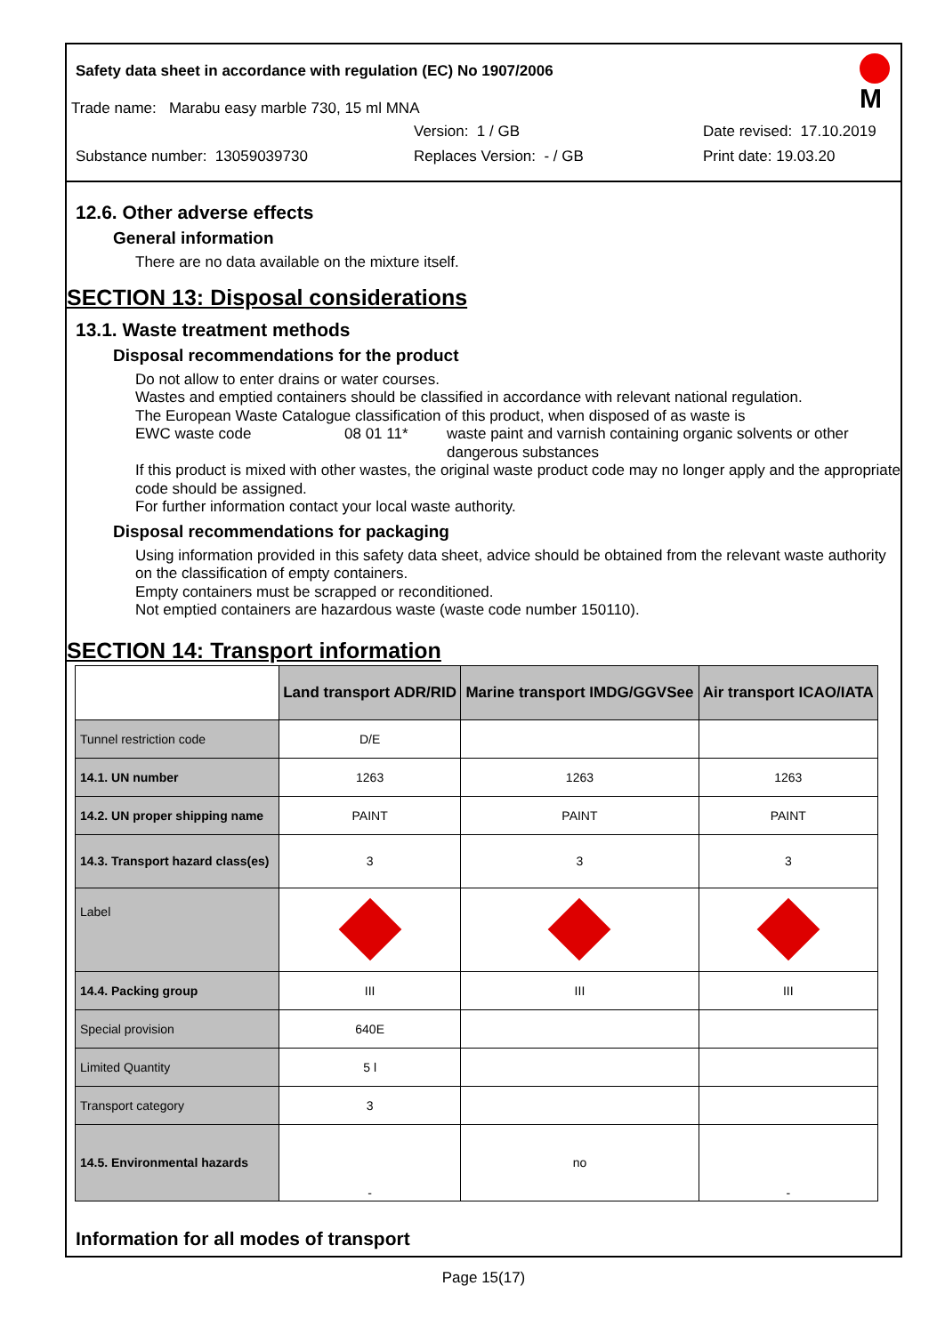Safety data sheet in accordance with regulation (EC) No 1907/2006
M
Trade name: Marabu easy marble 730, 15 ml MNA
Version: 1 / GB Date revised: 17.10.2019
Substance number: 13059039730 Replaces Version: - / GB Print date: 19.03.20
12.6. Other adverse effects
General information
There are no data available on the mixture itself.
SECTION 13: Disposal considerations
13.1. Waste treatment methods
Disposal recommendations for the product
Do not allow to enter drains or water courses.
Wastes and emptied containers should be classified in accordance with relevant national regulation.
The European Waste Catalogue classification of this product, when disposed of as waste is
EWC waste code 08 01 11* waste paint and varnish containing organic solvents or other dangerous substances
If this product is mixed with other wastes, the original waste product code may no longer apply and the appropriate code should be assigned.
For further information contact your local waste authority.
Disposal recommendations for packaging
Using information provided in this safety data sheet, advice should be obtained from the relevant waste authority on the classification of empty containers.
Empty containers must be scrapped or reconditioned.
Not emptied containers are hazardous waste (waste code number 150110).
SECTION 14: Transport information
| | Land transport ADR/RID | Marine transport IMDG/GGVSee | Air transport ICAO/IATA |
| --- | --- | --- | --- |
| Tunnel restriction code | D/E | | |
| 14.1. UN number | 1263 | 1263 | 1263 |
| 14.2. UN proper shipping name | PAINT | PAINT | PAINT |
| 14.3. Transport hazard class(es) | 3 | 3 | 3 |
| Label | | | |
| 14.4. Packing group | III | III | III |
| Special provision | 640E | | |
| Limited Quantity | 5 l | | |
| Transport category | 3 | | |
| 14.5. Environmental hazards | - | no | - |
Information for all modes of transport
Page 15(17)